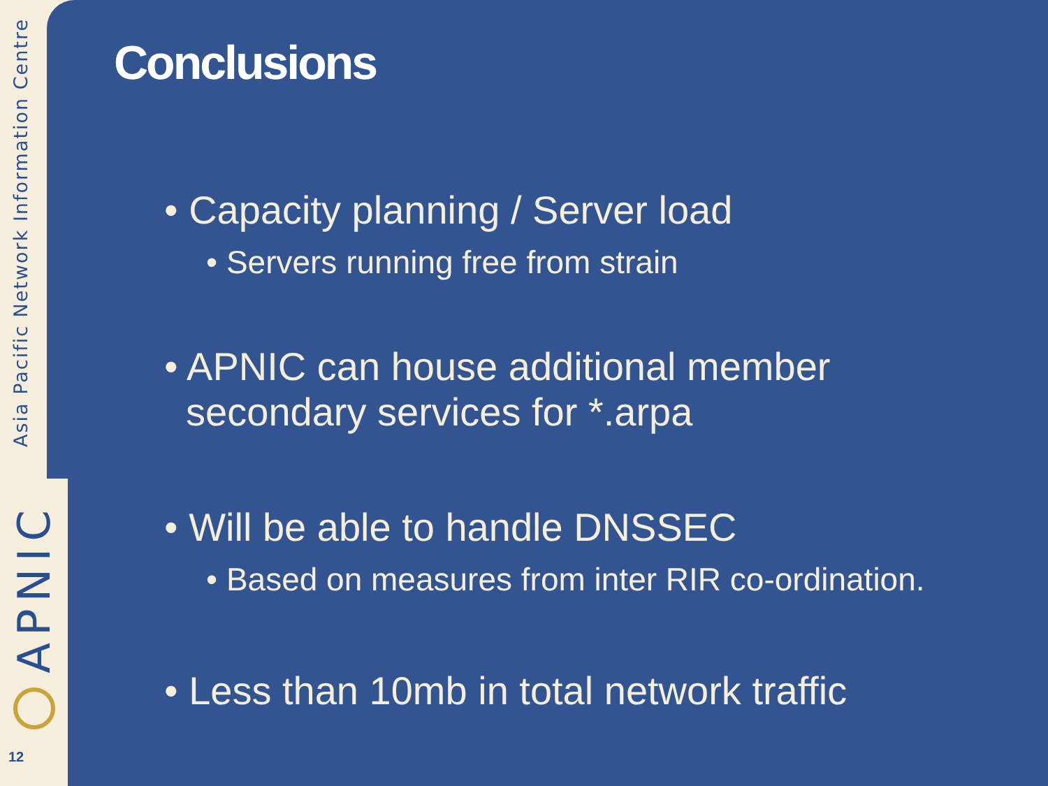Asia Pacific Network Information Centre
APNIC
12
Conclusions
• Capacity planning / Server load
• Servers running free from strain
• APNIC can house additional member
secondary services for *.arpa
• Will be able to handle DNSSEC
• Based on measures from inter RIR co-ordination.
• Less than 10mb in total network traffic